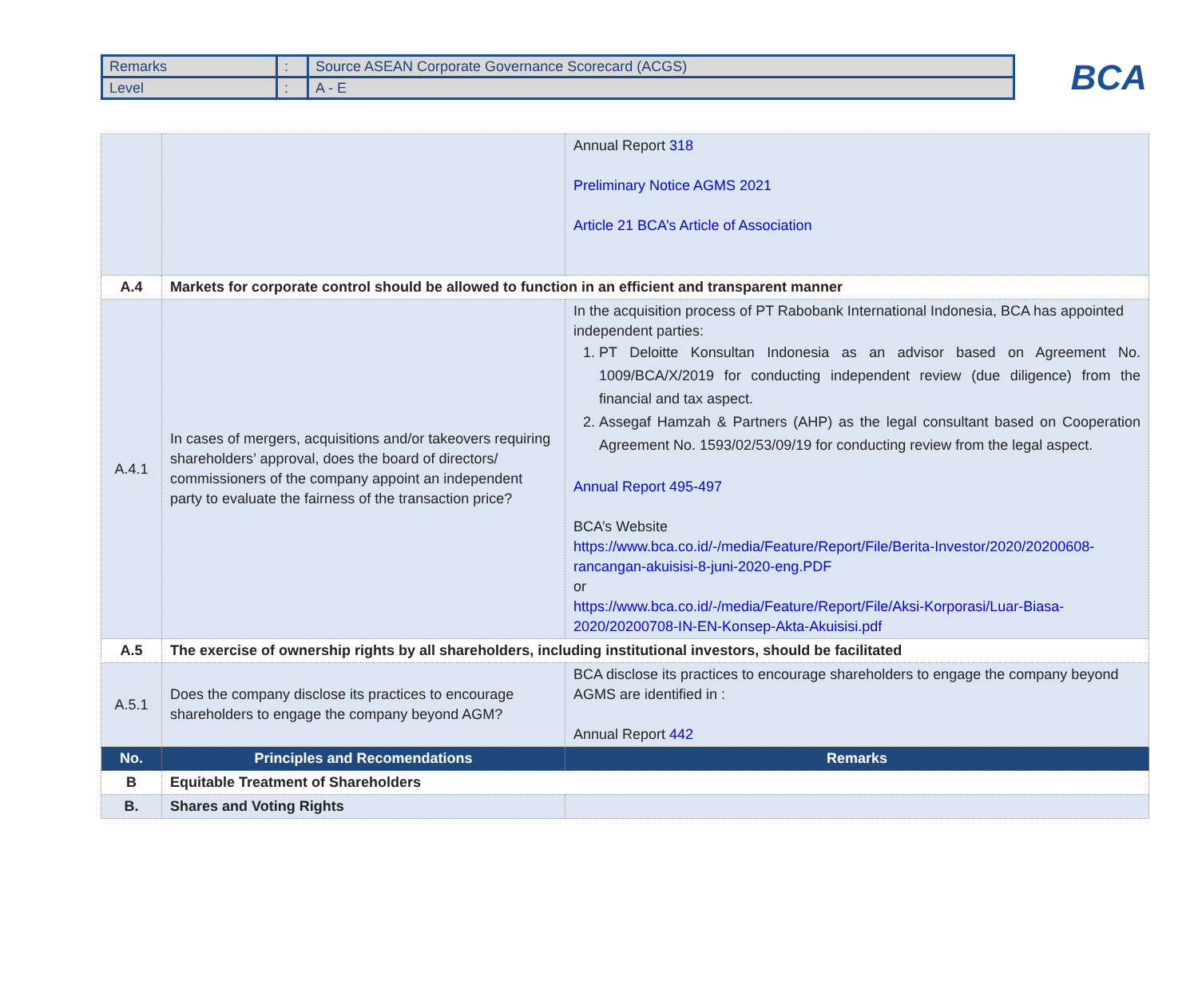| Remarks | : | Source ASEAN Corporate Governance Scorecard (ACGS) |
| Level | : | A - E |
BCA
| | | Annual Report 318 Preliminary Notice AGMS 2021 Article 21 BCA’s Article of Association |
| A.4 | Markets for corporate control should be allowed to function in an efficient and transparent manner | |
| A.4.1 | In cases of mergers, acquisitions and/or takeovers requiring shareholders’ approval, does the board of directors/ commissioners of the company appoint an independent party to evaluate the fairness of the transaction price? | In the acquisition process of PT Rabobank International Indonesia, BCA has appointed independent parties: 1. PT Deloitte Konsultan Indonesia as an advisor based on Agreement No. 1009/BCA/X/2019 for conducting independent review (due diligence) from the financial and tax aspect. 2. Assegaf Hamzah & Partners (AHP) as the legal consultant based on Cooperation Agreement No. 1593/02/53/09/19 for conducting review from the legal aspect. Annual Report 495-497 BCA’s Website https://www.bca.co.id/-/media/Feature/Report/File/Berita-Investor/2020/20200608-rancangan-akuisisi-8-juni-2020-eng.PDF or https://www.bca.co.id/-/media/Feature/Report/File/Aksi-Korporasi/Luar-Biasa-2020/20200708-IN-EN-Konsep-Akta-Akuisisi.pdf |
| A.5 | The exercise of ownership rights by all shareholders, including institutional investors, should be facilitated | |
| A.5.1 | Does the company disclose its practices to encourage shareholders to engage the company beyond AGM? | BCA disclose its practices to encourage shareholders to engage the company beyond AGMS are identified in : Annual Report 442 |
| No. | Principles and Recomendations | Remarks |
| B | Equitable Treatment of Shareholders | |
| B. | Shares and Voting Rights | |